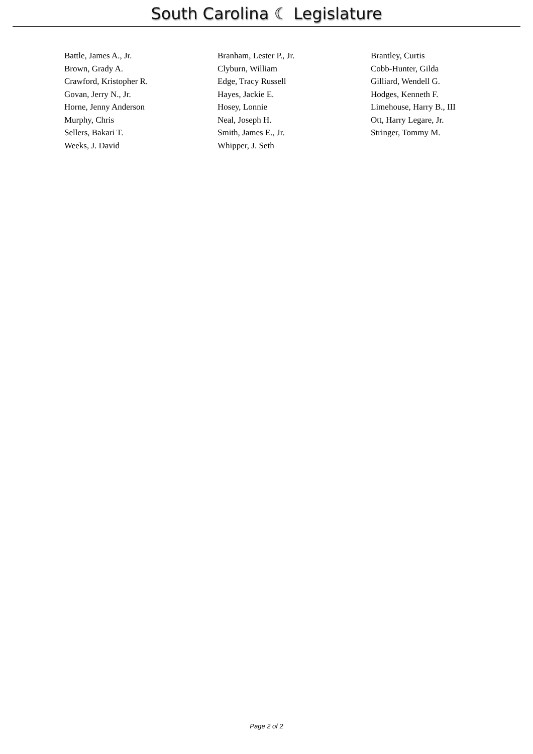South Carolina ☾ Legislature
| Battle, James A., Jr. | Branham, Lester P., Jr. | Brantley, Curtis |
| Brown, Grady A. | Clyburn, William | Cobb-Hunter, Gilda |
| Crawford, Kristopher R. | Edge, Tracy Russell | Gilliard, Wendell G. |
| Govan, Jerry N., Jr. | Hayes, Jackie E. | Hodges, Kenneth F. |
| Horne, Jenny Anderson | Hosey, Lonnie | Limehouse, Harry B., III |
| Murphy, Chris | Neal, Joseph H. | Ott, Harry Legare, Jr. |
| Sellers, Bakari T. | Smith, James E., Jr. | Stringer, Tommy M. |
| Weeks, J. David | Whipper, J. Seth | |
Page 2 of 2